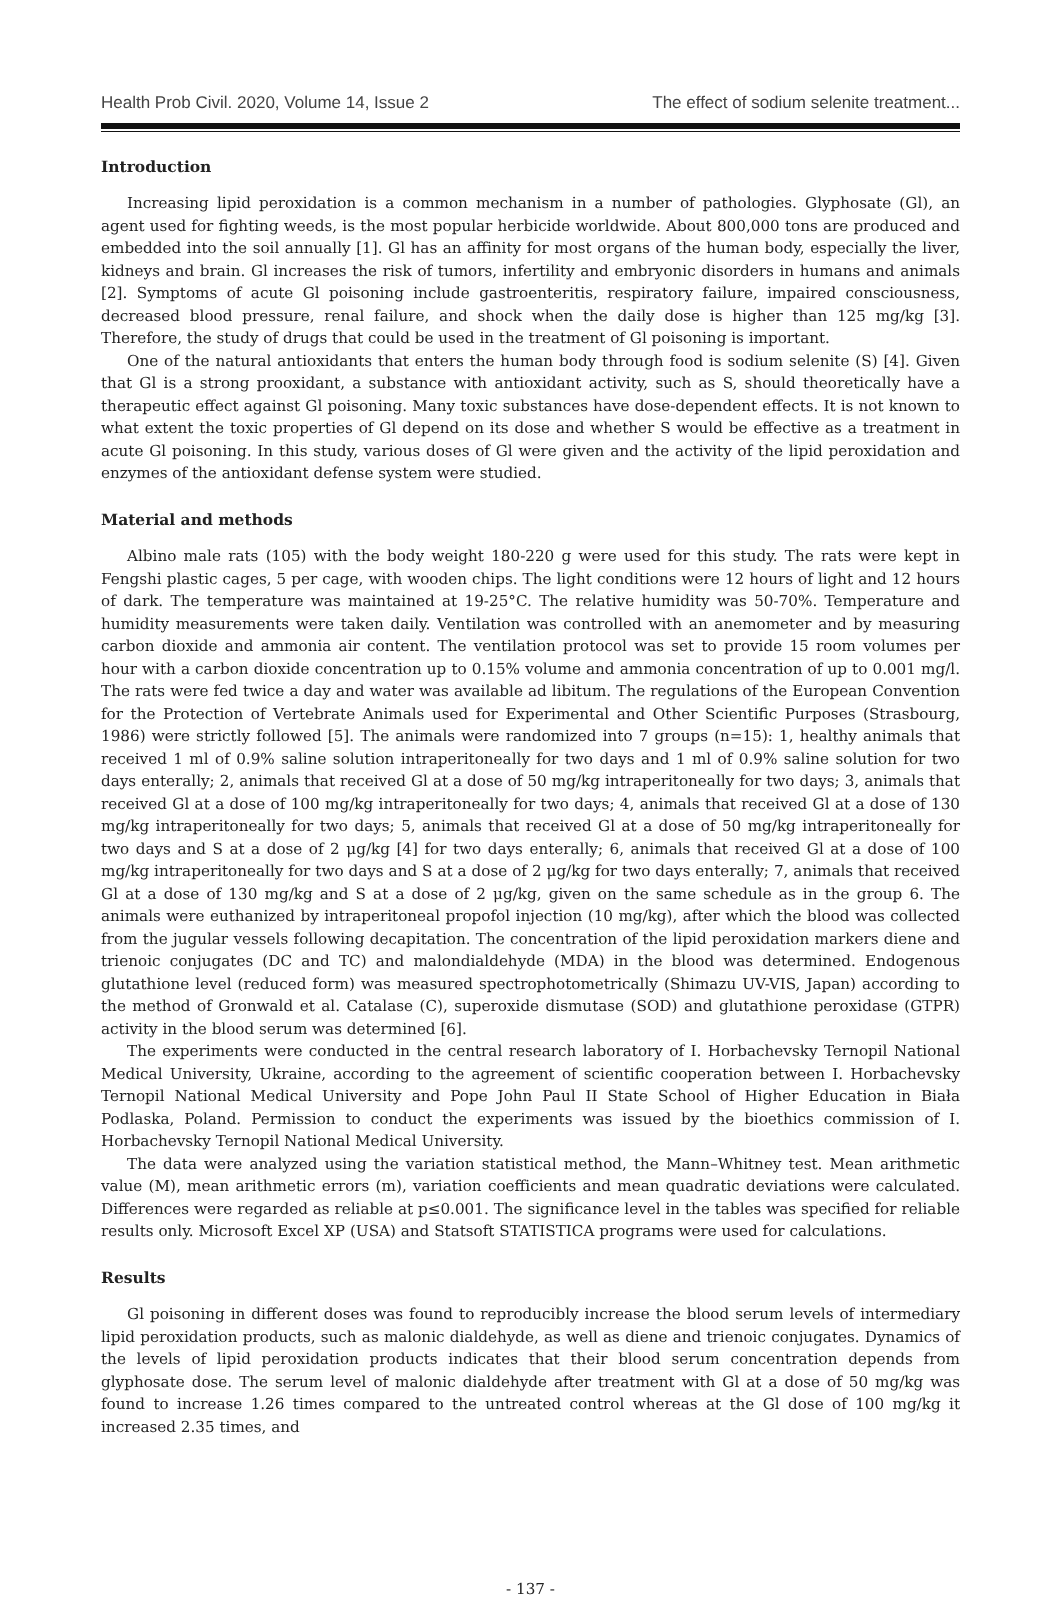Health Prob Civil. 2020, Volume 14, Issue 2 The effect of sodium selenite treatment...
Introduction
Increasing lipid peroxidation is a common mechanism in a number of pathologies. Glyphosate (Gl), an agent used for fighting weeds, is the most popular herbicide worldwide. About 800,000 tons are produced and embedded into the soil annually [1]. Gl has an affinity for most organs of the human body, especially the liver, kidneys and brain. Gl increases the risk of tumors, infertility and embryonic disorders in humans and animals [2]. Symptoms of acute Gl poisoning include gastroenteritis, respiratory failure, impaired consciousness, decreased blood pressure, renal failure, and shock when the daily dose is higher than 125 mg/kg [3]. Therefore, the study of drugs that could be used in the treatment of Gl poisoning is important.
One of the natural antioxidants that enters the human body through food is sodium selenite (S) [4]. Given that Gl is a strong prooxidant, a substance with antioxidant activity, such as S, should theoretically have a therapeutic effect against Gl poisoning. Many toxic substances have dose-dependent effects. It is not known to what extent the toxic properties of Gl depend on its dose and whether S would be effective as a treatment in acute Gl poisoning. In this study, various doses of Gl were given and the activity of the lipid peroxidation and enzymes of the antioxidant defense system were studied.
Material and methods
Albino male rats (105) with the body weight 180-220 g were used for this study. The rats were kept in Fengshi plastic cages, 5 per cage, with wooden chips. The light conditions were 12 hours of light and 12 hours of dark. The temperature was maintained at 19-25°C. The relative humidity was 50-70%. Temperature and humidity measurements were taken daily. Ventilation was controlled with an anemometer and by measuring carbon dioxide and ammonia air content. The ventilation protocol was set to provide 15 room volumes per hour with a carbon dioxide concentration up to 0.15% volume and ammonia concentration of up to 0.001 mg/l. The rats were fed twice a day and water was available ad libitum. The regulations of the European Convention for the Protection of Vertebrate Animals used for Experimental and Other Scientific Purposes (Strasbourg, 1986) were strictly followed [5]. The animals were randomized into 7 groups (n=15): 1, healthy animals that received 1 ml of 0.9% saline solution intraperitoneally for two days and 1 ml of 0.9% saline solution for two days enterally; 2, animals that received Gl at a dose of 50 mg/kg intraperitoneally for two days; 3, animals that received Gl at a dose of 100 mg/kg intraperitoneally for two days; 4, animals that received Gl at a dose of 130 mg/kg intraperitoneally for two days; 5, animals that received Gl at a dose of 50 mg/kg intraperitoneally for two days and S at a dose of 2 μg/kg [4] for two days enterally; 6, animals that received Gl at a dose of 100 mg/kg intraperitoneally for two days and S at a dose of 2 μg/kg for two days enterally; 7, animals that received Gl at a dose of 130 mg/kg and S at a dose of 2 μg/kg, given on the same schedule as in the group 6. The animals were euthanized by intraperitoneal propofol injection (10 mg/kg), after which the blood was collected from the jugular vessels following decapitation. The concentration of the lipid peroxidation markers diene and trienoic conjugates (DC and TC) and malondialdehyde (MDA) in the blood was determined. Endogenous glutathione level (reduced form) was measured spectrophotometrically (Shimazu UV-VIS, Japan) according to the method of Gronwald et al. Catalase (C), superoxide dismutase (SOD) and glutathione peroxidase (GTPR) activity in the blood serum was determined [6].
The experiments were conducted in the central research laboratory of I. Horbachevsky Ternopil National Medical University, Ukraine, according to the agreement of scientific cooperation between I. Horbachevsky Ternopil National Medical University and Pope John Paul II State School of Higher Education in Biała Podlaska, Poland. Permission to conduct the experiments was issued by the bioethics commission of I. Horbachevsky Ternopil National Medical University.
The data were analyzed using the variation statistical method, the Mann–Whitney test. Mean arithmetic value (M), mean arithmetic errors (m), variation coefficients and mean quadratic deviations were calculated. Differences were regarded as reliable at p≤0.001. The significance level in the tables was specified for reliable results only. Microsoft Excel XP (USA) and Statsoft STATISTICA programs were used for calculations.
Results
Gl poisoning in different doses was found to reproducibly increase the blood serum levels of intermediary lipid peroxidation products, such as malonic dialdehyde, as well as diene and trienoic conjugates. Dynamics of the levels of lipid peroxidation products indicates that their blood serum concentration depends from glyphosate dose. The serum level of malonic dialdehyde after treatment with Gl at a dose of 50 mg/kg was found to increase 1.26 times compared to the untreated control whereas at the Gl dose of 100 mg/kg it increased 2.35 times, and
- 137 -